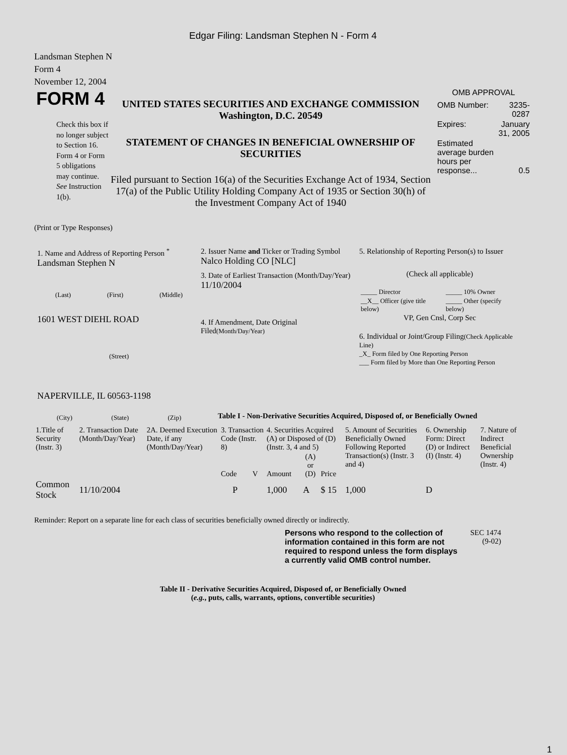Edgar Filing: Landsman Stephen N - Form 4
Landsman Stephen N
Form 4
November 12, 2004
FORM 4
Check this box if no longer subject to Section 16. Form 4 or Form 5 obligations may continue. See Instruction 1(b).
UNITED STATES SECURITIES AND EXCHANGE COMMISSION
Washington, D.C. 20549
STATEMENT OF CHANGES IN BENEFICIAL OWNERSHIP OF SECURITIES
Filed pursuant to Section 16(a) of the Securities Exchange Act of 1934, Section 17(a) of the Public Utility Holding Company Act of 1935 or Section 30(h) of the Investment Company Act of 1940
OMB APPROVAL
| OMB Number: | 3235-0287 |
| Expires: | January 31, 2005 |
| Estimated average burden hours per response... | 0.5 |
(Print or Type Responses)
1. Name and Address of Reporting Person <sup>*</sup>
Landsman Stephen N
(Last) (First) (Middle)
1601 WEST DIEHL ROAD
(Street)
NAPERVILLE, IL 60563-1198
(City) (State) (Zip)
2. Issuer Name and Ticker or Trading Symbol
Nalco Holding CO [NLC]
3. Date of Earliest Transaction (Month/Day/Year)
11/10/2004
4. If Amendment, Date Original Filed(Month/Day/Year)
5. Relationship of Reporting Person(s) to Issuer
(Check all applicable)
| _____ Director | _____ 10% Owner |
| __X__ Officer (give title below) | _____ Other (specify below) |
VP, Gen Cnsl, Corp Sec
6. Individual or Joint/Group Filing(Check Applicable Line)
_X_ Form filed by One Reporting Person
___ Form filed by More than One Reporting Person
Table I - Non-Derivative Securities Acquired, Disposed of, or Beneficially Owned
| 1.Title of Security (Instr. 3) | 2. Transaction Date (Month/Day/Year) | 2A. Deemed Execution Date, if any (Month/Day/Year) | 3. Transaction Code (Instr. 8) | | 4. Securities Acquired (A) or Disposed of (D) (Instr. 3, 4 and 5) | | | 5. Amount of Securities Beneficially Owned Following Reported Transaction(s) (Instr. 3 and 4) | 6. Ownership Form: Direct (D) or Indirect (I) (Instr. 4) | 7. Nature of Indirect Beneficial Ownership (Instr. 4) |
| --- | --- | --- | --- | --- | --- | --- | --- | --- | --- | --- |
| | | | Code | V | Amount | (A) or (D) | Price | | | |
| Common Stock | 11/10/2004 | | P | | 1,000 | A | $ 15 | 1,000 | D | |
Reminder: Report on a separate line for each class of securities beneficially owned directly or indirectly.
Persons who respond to the collection of information contained in this form are not required to respond unless the form displays a currently valid OMB control number.
SEC 1474 (9-02)
Table II - Derivative Securities Acquired, Disposed of, or Beneficially Owned
(e.g., puts, calls, warrants, options, convertible securities)
1